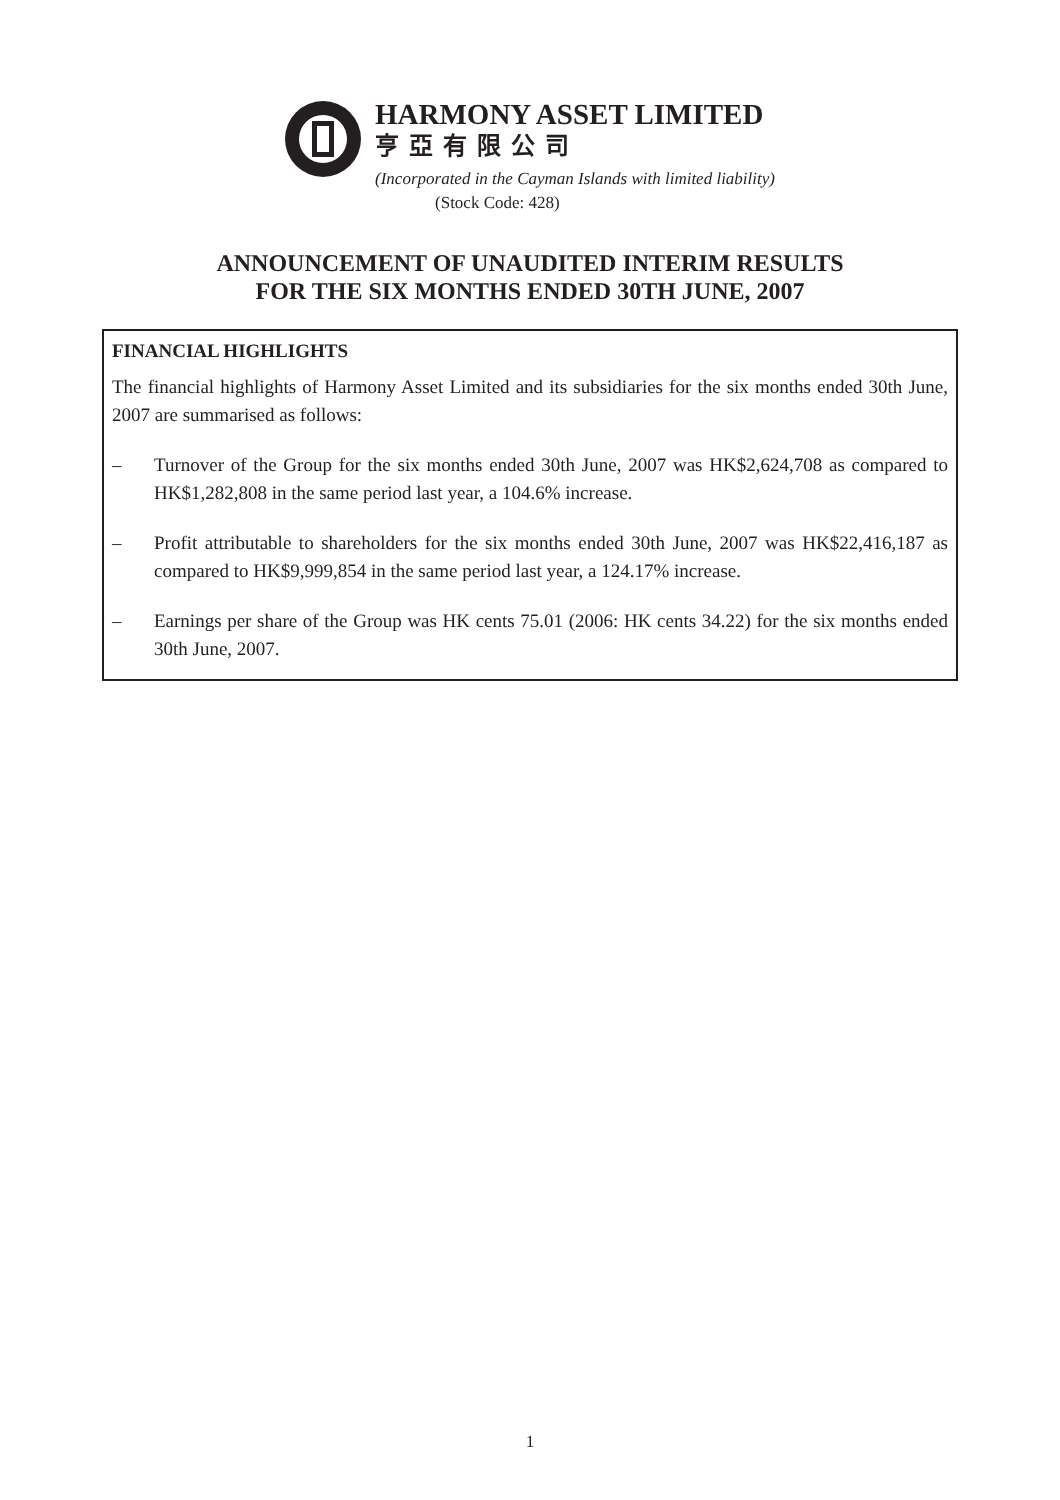HARMONY ASSET LIMITED
亨亞有限公司
(Incorporated in the Cayman Islands with limited liability)
(Stock Code: 428)
ANNOUNCEMENT OF UNAUDITED INTERIM RESULTS
FOR THE SIX MONTHS ENDED 30TH JUNE, 2007
FINANCIAL HIGHLIGHTS
The financial highlights of Harmony Asset Limited and its subsidiaries for the six months ended 30th June, 2007 are summarised as follows:
– Turnover of the Group for the six months ended 30th June, 2007 was HK$2,624,708 as compared to HK$1,282,808 in the same period last year, a 104.6% increase.
– Profit attributable to shareholders for the six months ended 30th June, 2007 was HK$22,416,187 as compared to HK$9,999,854 in the same period last year, a 124.17% increase.
– Earnings per share of the Group was HK cents 75.01 (2006: HK cents 34.22) for the six months ended 30th June, 2007.
1